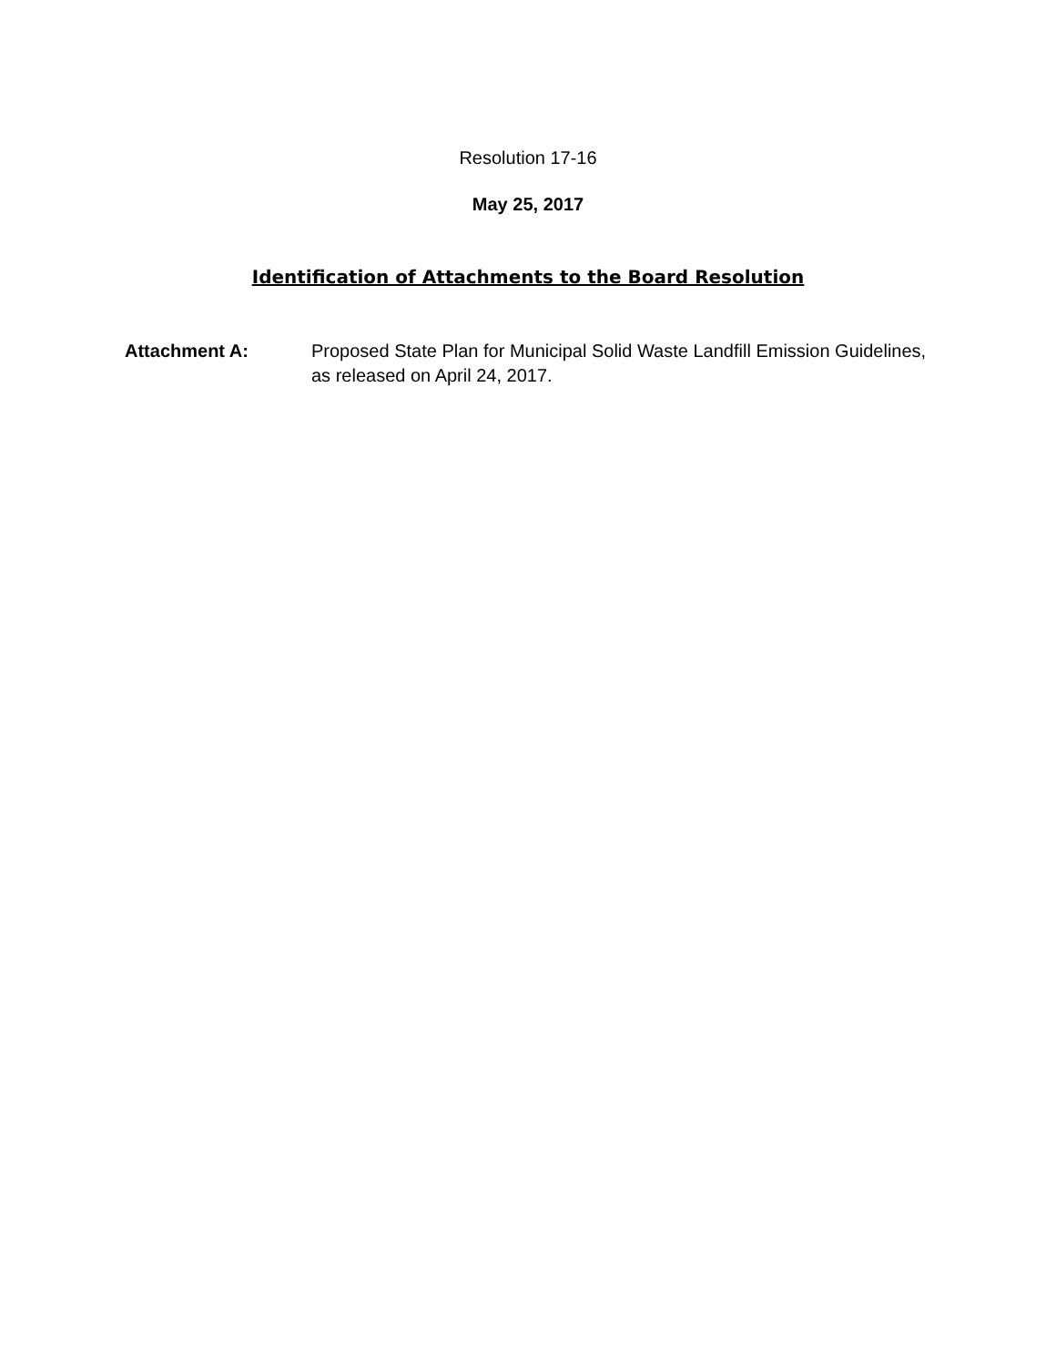Resolution 17-16
May 25, 2017
Identification of Attachments to the Board Resolution
Attachment A: Proposed State Plan for Municipal Solid Waste Landfill Emission Guidelines, as released on April 24, 2017.